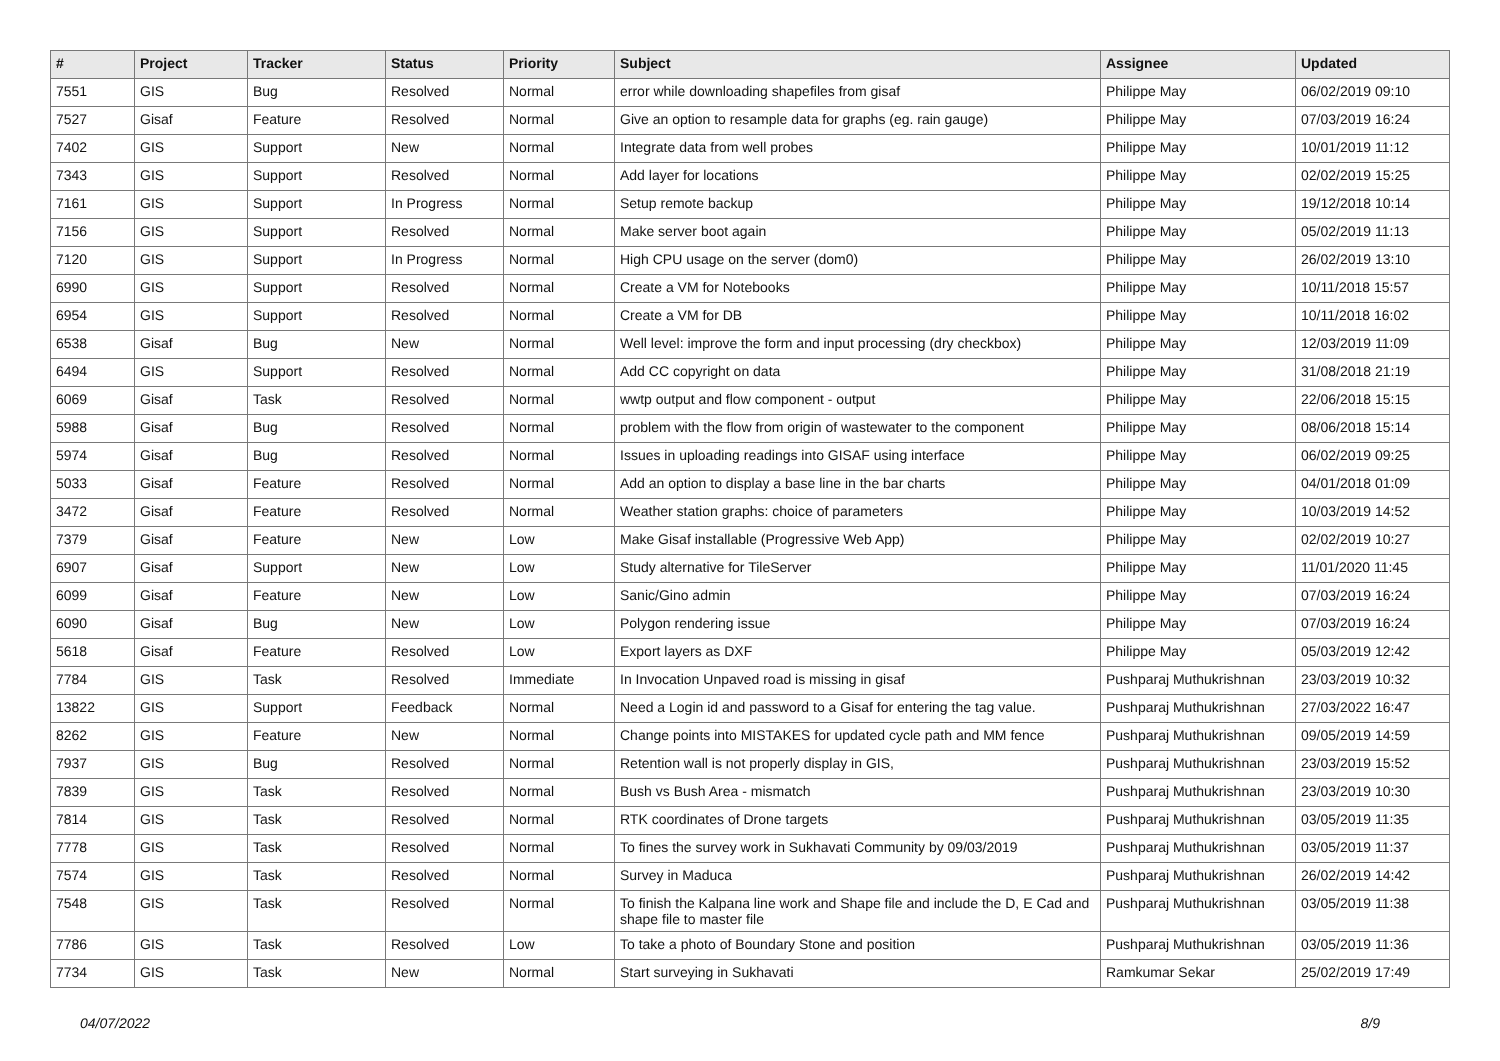| # | Project | Tracker | Status | Priority | Subject | Assignee | Updated |
| --- | --- | --- | --- | --- | --- | --- | --- |
| 7551 | GIS | Bug | Resolved | Normal | error while downloading shapefiles from gisaf | Philippe May | 06/02/2019 09:10 |
| 7527 | Gisaf | Feature | Resolved | Normal | Give an option to resample data for graphs (eg. rain gauge) | Philippe May | 07/03/2019 16:24 |
| 7402 | GIS | Support | New | Normal | Integrate data from well probes | Philippe May | 10/01/2019 11:12 |
| 7343 | GIS | Support | Resolved | Normal | Add layer for locations | Philippe May | 02/02/2019 15:25 |
| 7161 | GIS | Support | In Progress | Normal | Setup remote backup | Philippe May | 19/12/2018 10:14 |
| 7156 | GIS | Support | Resolved | Normal | Make server boot again | Philippe May | 05/02/2019 11:13 |
| 7120 | GIS | Support | In Progress | Normal | High CPU usage on the server (dom0) | Philippe May | 26/02/2019 13:10 |
| 6990 | GIS | Support | Resolved | Normal | Create a VM for Notebooks | Philippe May | 10/11/2018 15:57 |
| 6954 | GIS | Support | Resolved | Normal | Create a VM for DB | Philippe May | 10/11/2018 16:02 |
| 6538 | Gisaf | Bug | New | Normal | Well level: improve the form and input processing (dry checkbox) | Philippe May | 12/03/2019 11:09 |
| 6494 | GIS | Support | Resolved | Normal | Add CC copyright on data | Philippe May | 31/08/2018 21:19 |
| 6069 | Gisaf | Task | Resolved | Normal | wwtp output and flow component - output | Philippe May | 22/06/2018 15:15 |
| 5988 | Gisaf | Bug | Resolved | Normal | problem with the flow from origin of wastewater to the component | Philippe May | 08/06/2018 15:14 |
| 5974 | Gisaf | Bug | Resolved | Normal | Issues in uploading readings into GISAF using interface | Philippe May | 06/02/2019 09:25 |
| 5033 | Gisaf | Feature | Resolved | Normal | Add an option to display a base line in the bar charts | Philippe May | 04/01/2018 01:09 |
| 3472 | Gisaf | Feature | Resolved | Normal | Weather station graphs: choice of parameters | Philippe May | 10/03/2019 14:52 |
| 7379 | Gisaf | Feature | New | Low | Make Gisaf installable (Progressive Web App) | Philippe May | 02/02/2019 10:27 |
| 6907 | Gisaf | Support | New | Low | Study alternative for TileServer | Philippe May | 11/01/2020 11:45 |
| 6099 | Gisaf | Feature | New | Low | Sanic/Gino admin | Philippe May | 07/03/2019 16:24 |
| 6090 | Gisaf | Bug | New | Low | Polygon rendering issue | Philippe May | 07/03/2019 16:24 |
| 5618 | Gisaf | Feature | Resolved | Low | Export layers as DXF | Philippe May | 05/03/2019 12:42 |
| 7784 | GIS | Task | Resolved | Immediate | In Invocation Unpaved road is missing in gisaf | Pushparaj Muthukrishnan | 23/03/2019 10:32 |
| 13822 | GIS | Support | Feedback | Normal | Need a Login id and password to a Gisaf for entering the tag value. | Pushparaj Muthukrishnan | 27/03/2022 16:47 |
| 8262 | GIS | Feature | New | Normal | Change points into MISTAKES for updated cycle path and MM fence | Pushparaj Muthukrishnan | 09/05/2019 14:59 |
| 7937 | GIS | Bug | Resolved | Normal | Retention wall is not properly display in GIS, | Pushparaj Muthukrishnan | 23/03/2019 15:52 |
| 7839 | GIS | Task | Resolved | Normal | Bush vs Bush Area - mismatch | Pushparaj Muthukrishnan | 23/03/2019 10:30 |
| 7814 | GIS | Task | Resolved | Normal | RTK coordinates of Drone targets | Pushparaj Muthukrishnan | 03/05/2019 11:35 |
| 7778 | GIS | Task | Resolved | Normal | To fines the survey work in Sukhavati Community by 09/03/2019 | Pushparaj Muthukrishnan | 03/05/2019 11:37 |
| 7574 | GIS | Task | Resolved | Normal | Survey in Maduca | Pushparaj Muthukrishnan | 26/02/2019 14:42 |
| 7548 | GIS | Task | Resolved | Normal | To finish the Kalpana line work and Shape file and include the D, E Cad and shape file to master file | Pushparaj Muthukrishnan | 03/05/2019 11:38 |
| 7786 | GIS | Task | Resolved | Low | To take a photo of Boundary Stone and position | Pushparaj Muthukrishnan | 03/05/2019 11:36 |
| 7734 | GIS | Task | New | Normal | Start surveying in Sukhavati | Ramkumar Sekar | 25/02/2019 17:49 |
04/07/2022 8/9